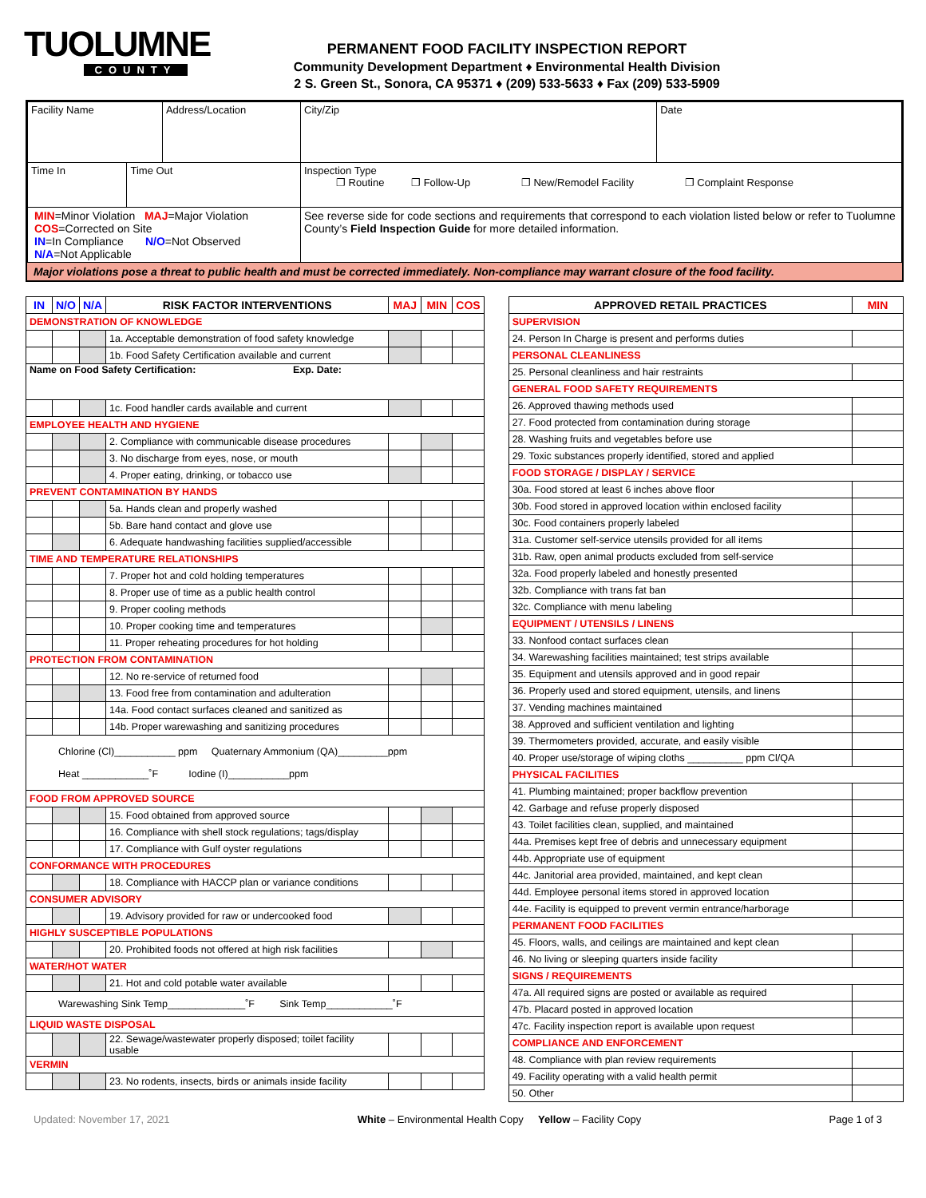TUOLUMNE
COUNTY
PERMANENT FOOD FACILITY INSPECTION REPORT
Community Development Department ♦ Environmental Health Division
2 S. Green St., Sonora, CA 95371 ♦ (209) 533-5633 ♦ Fax (209) 533-5909
| Facility Name | | Address/Location | | City/Zip | Date |
| Time In | Time Out | | Inspection Type ❐ Routine ❐ Follow-Up ❐ New/Remodel Facility ❐ Complaint Response | | |
| MIN =Minor Violation MAJ =Major Violation COS =Corrected on Site IN =In Compliance N/O =Not Observed N/A =Not Applicable | | | See reverse side for code sections and requirements that correspond to each violation listed below or refer to Tuolumne County’s Field Inspection Guide for more detailed information. | | |
Major violations pose a threat to public health and must be corrected immediately. Non-compliance may warrant closure of the food facility.
| IN | N/O | N/A | RISK FACTOR INTERVENTIONS | MAJ | MIN | COS |
| --- | --- | --- | --- | --- | --- | --- |
| DEMONSTRATION OF KNOWLEDGE | | | | | | |
| | | | 1a. Acceptable demonstration of food safety knowledge | | | |
| | | | 1b. Food Safety Certification available and current | | | |
| Name on Food Safety Certification: Exp. Date: | | | | | | |
| | | | 1c. Food handler cards available and current | | | |
| EMPLOYEE HEALTH AND HYGIENE | | | | | | |
| | | | 2. Compliance with communicable disease procedures | | | |
| | | | 3. No discharge from eyes, nose, or mouth | | | |
| | | | 4. Proper eating, drinking, or tobacco use | | | |
| PREVENT CONTAMINATION BY HANDS | | | | | | |
| | | | 5a. Hands clean and properly washed | | | |
| | | | 5b. Bare hand contact and glove use | | | |
| | | | 6. Adequate handwashing facilities supplied/accessible | | | |
| TIME AND TEMPERATURE RELATIONSHIPS | | | | | | |
| | | | 7. Proper hot and cold holding temperatures | | | |
| | | | 8. Proper use of time as a public health control | | | |
| | | | 9. Proper cooling methods | | | |
| | | | 10. Proper cooking time and temperatures | | | |
| | | | 11. Proper reheating procedures for hot holding | | | |
| PROTECTION FROM CONTAMINATION | | | | | | |
| | | | 12. No re-service of returned food | | | |
| | | | 13. Food free from contamination and adulteration | | | |
| | | | 14a. Food contact surfaces cleaned and sanitized as | | | |
| | | | 14b. Proper warewashing and sanitizing procedures | | | |
| Chlorine (Cl)___________ ppm Quaternary Ammonium (QA)_________ppm Heat ____________˚F Iodine (I)___________ppm | | | | | | |
| FOOD FROM APPROVED SOURCE | | | | | | |
| | | | 15. Food obtained from approved source | | | |
| | | | 16. Compliance with shell stock regulations; tags/display | | | |
| | | | 17. Compliance with Gulf oyster regulations | | | |
| CONFORMANCE WITH PROCEDURES | | | | | | |
| | | | 18. Compliance with HACCP plan or variance conditions | | | |
| CONSUMER ADVISORY | | | | | | |
| | | | 19. Advisory provided for raw or undercooked food | | | |
| HIGHLY SUSCEPTIBLE POPULATIONS | | | | | | |
| | | | 20. Prohibited foods not offered at high risk facilities | | | |
| WATER/HOT WATER | | | | | | |
| | | | 21. Hot and cold potable water available | | | |
| Warewashing Sink Temp______________˚F Sink Temp____________˚F | | | | | | |
| LIQUID WASTE DISPOSAL | | | | | | |
| | | | 22. Sewage/wastewater properly disposed; toilet facility usable | | | |
| VERMIN | | | | | | |
| | | | 23. No rodents, insects, birds or animals inside facility | | | |
| APPROVED RETAIL PRACTICES | MIN |
| --- | --- |
| SUPERVISION | |
| 24. Person In Charge is present and performs duties | |
| PERSONAL CLEANLINESS | |
| 25. Personal cleanliness and hair restraints | |
| GENERAL FOOD SAFETY REQUIREMENTS | |
| 26. Approved thawing methods used | |
| 27. Food protected from contamination during storage | |
| 28. Washing fruits and vegetables before use | |
| 29. Toxic substances properly identified, stored and applied | |
| FOOD STORAGE / DISPLAY / SERVICE | |
| 30a. Food stored at least 6 inches above floor | |
| 30b. Food stored in approved location within enclosed facility | |
| 30c. Food containers properly labeled | |
| 31a. Customer self-service utensils provided for all items | |
| 31b. Raw, open animal products excluded from self-service | |
| 32a. Food properly labeled and honestly presented | |
| 32b. Compliance with trans fat ban | |
| 32c. Compliance with menu labeling | |
| EQUIPMENT / UTENSILS / LINENS | |
| 33. Nonfood contact surfaces clean | |
| 34. Warewashing facilities maintained; test strips available | |
| 35. Equipment and utensils approved and in good repair | |
| 36. Properly used and stored equipment, utensils, and linens | |
| 37. Vending machines maintained | |
| 38. Approved and sufficient ventilation and lighting | |
| 39. Thermometers provided, accurate, and easily visible | |
| 40. Proper use/storage of wiping cloths __________ ppm Cl/QA | |
| PHYSICAL FACILITIES | |
| 41. Plumbing maintained; proper backflow prevention | |
| 42. Garbage and refuse properly disposed | |
| 43. Toilet facilities clean, supplied, and maintained | |
| 44a. Premises kept free of debris and unnecessary equipment | |
| 44b. Appropriate use of equipment | |
| 44c. Janitorial area provided, maintained, and kept clean | |
| 44d. Employee personal items stored in approved location | |
| 44e. Facility is equipped to prevent vermin entrance/harborage | |
| PERMANENT FOOD FACILITIES | |
| 45. Floors, walls, and ceilings are maintained and kept clean | |
| 46. No living or sleeping quarters inside facility | |
| SIGNS / REQUIREMENTS | |
| 47a. All required signs are posted or available as required | |
| 47b. Placard posted in approved location | |
| 47c. Facility inspection report is available upon request | |
| COMPLIANCE AND ENFORCEMENT | |
| 48. Compliance with plan review requirements | |
| 49. Facility operating with a valid health permit | |
| 50. Other | |
Updated: November 17, 2021 White – Environmental Health Copy Yellow – Facility Copy Page 1 of 3